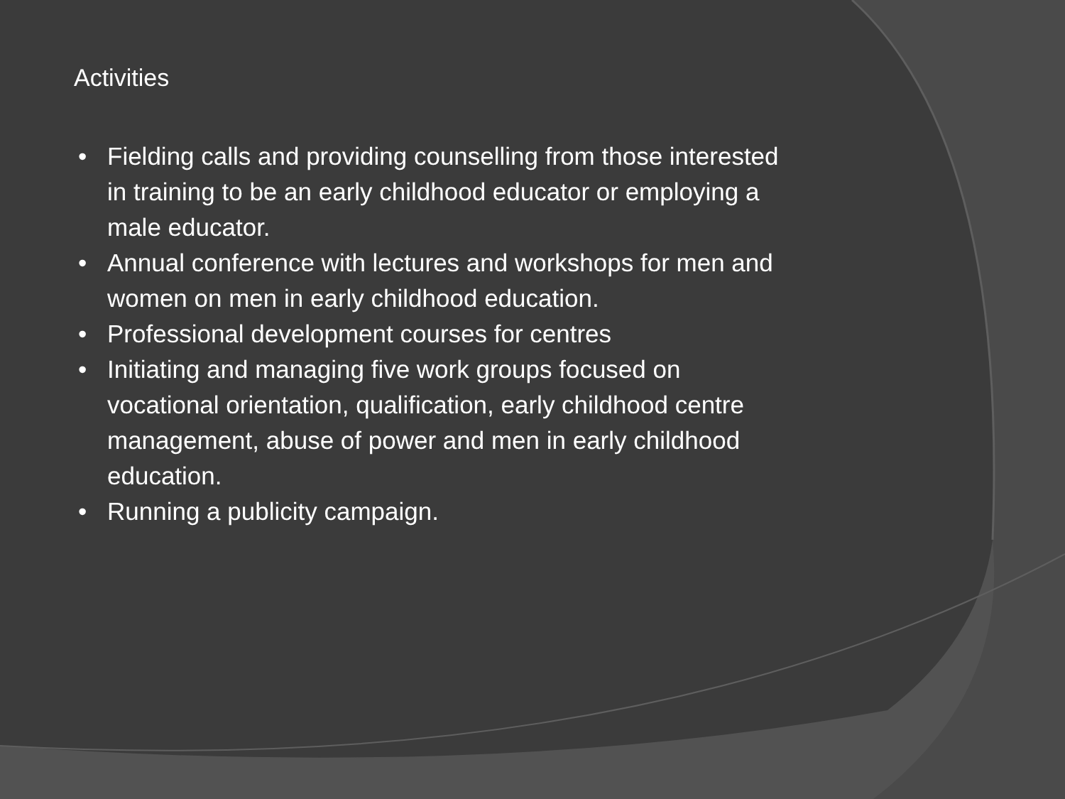Activities
• Fielding calls and providing counselling from those interested in training to be an early childhood educator or employing a male educator.
• Annual conference with lectures and workshops for men and women on men in early childhood education.
• Professional development courses for centres
• Initiating and managing five work groups focused on vocational orientation, qualification, early childhood centre management, abuse of power and men in early childhood education.
• Running a publicity campaign.